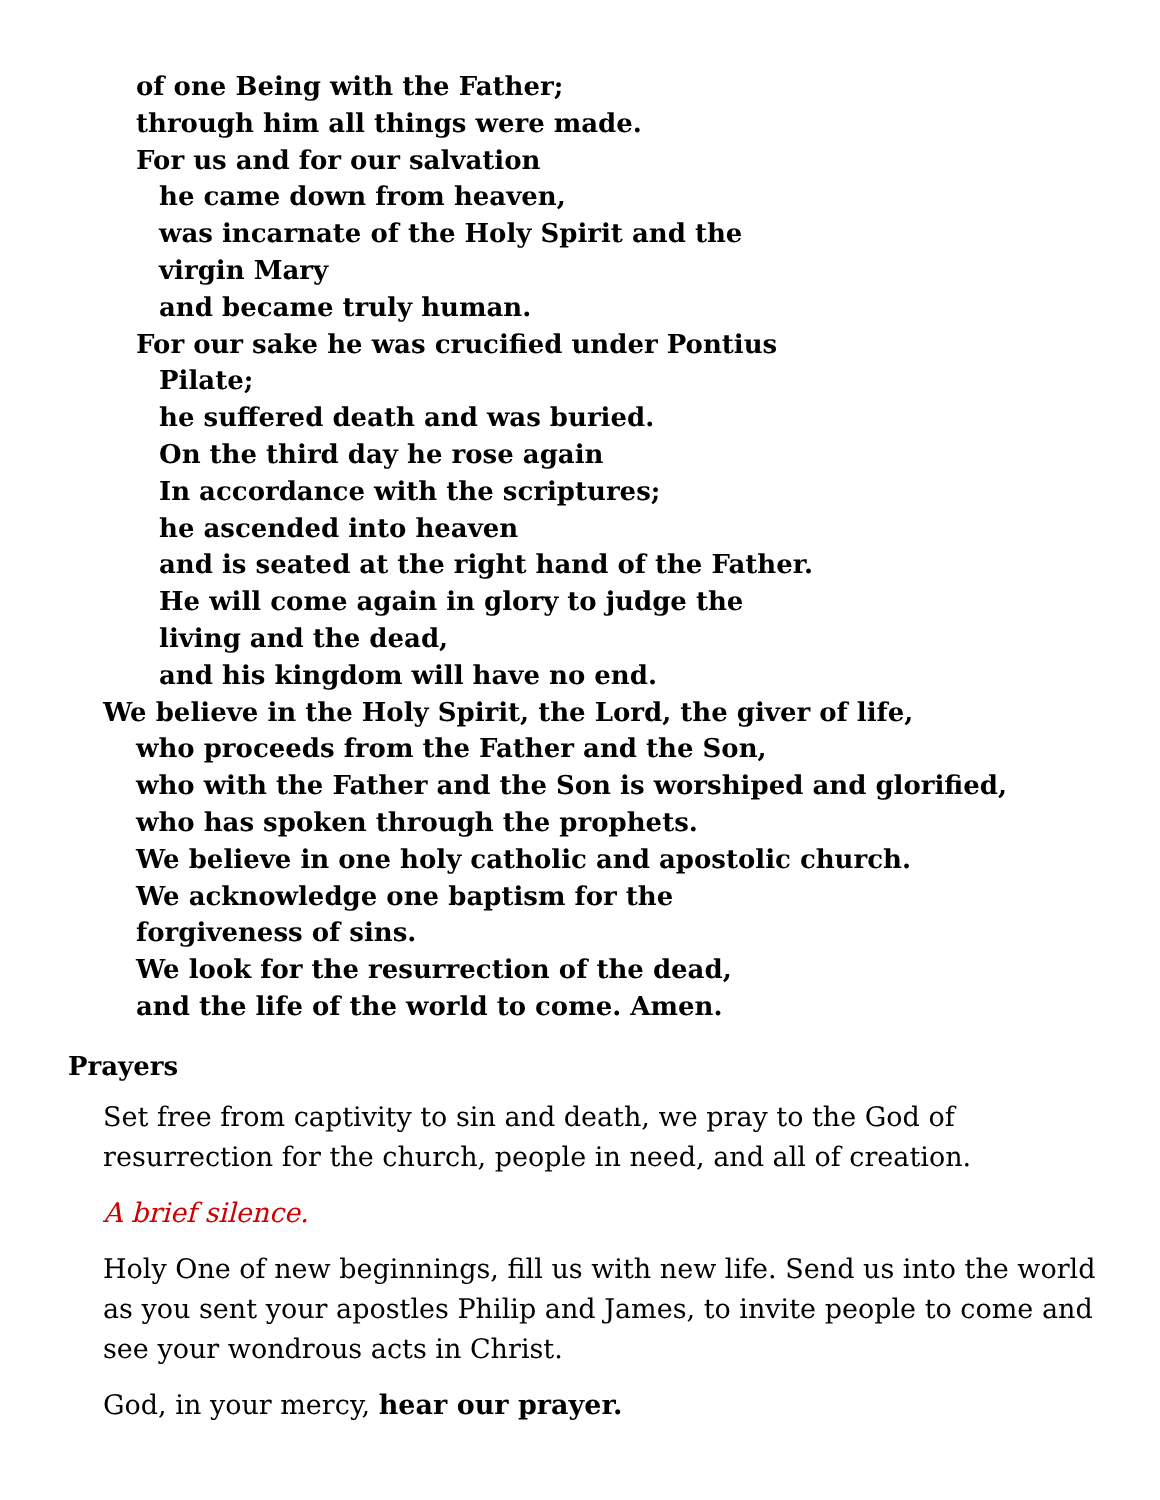of one Being with the Father;
through him all things were made.
For us and for our salvation
he came down from heaven,
was incarnate of the Holy Spirit and the
virgin Mary
and became truly human.
For our sake he was crucified under Pontius
Pilate;
he suffered death and was buried.
On the third day he rose again
In accordance with the scriptures;
he ascended into heaven
and is seated at the right hand of the Father.
He will come again in glory to judge the
living and the dead,
and his kingdom will have no end.
We believe in the Holy Spirit, the Lord, the giver of life,
who proceeds from the Father and the Son,
who with the Father and the Son is worshiped and glorified,
who has spoken through the prophets.
We believe in one holy catholic and apostolic church.
We acknowledge one baptism for the
forgiveness of sins.
We look for the resurrection of the dead,
and the life of the world to come. Amen.
Prayers
Set free from captivity to sin and death, we pray to the God of resurrection for the church, people in need, and all of creation.
A brief silence.
Holy One of new beginnings, fill us with new life. Send us into the world as you sent your apostles Philip and James, to invite people to come and see your wondrous acts in Christ.
God, in your mercy, hear our prayer.